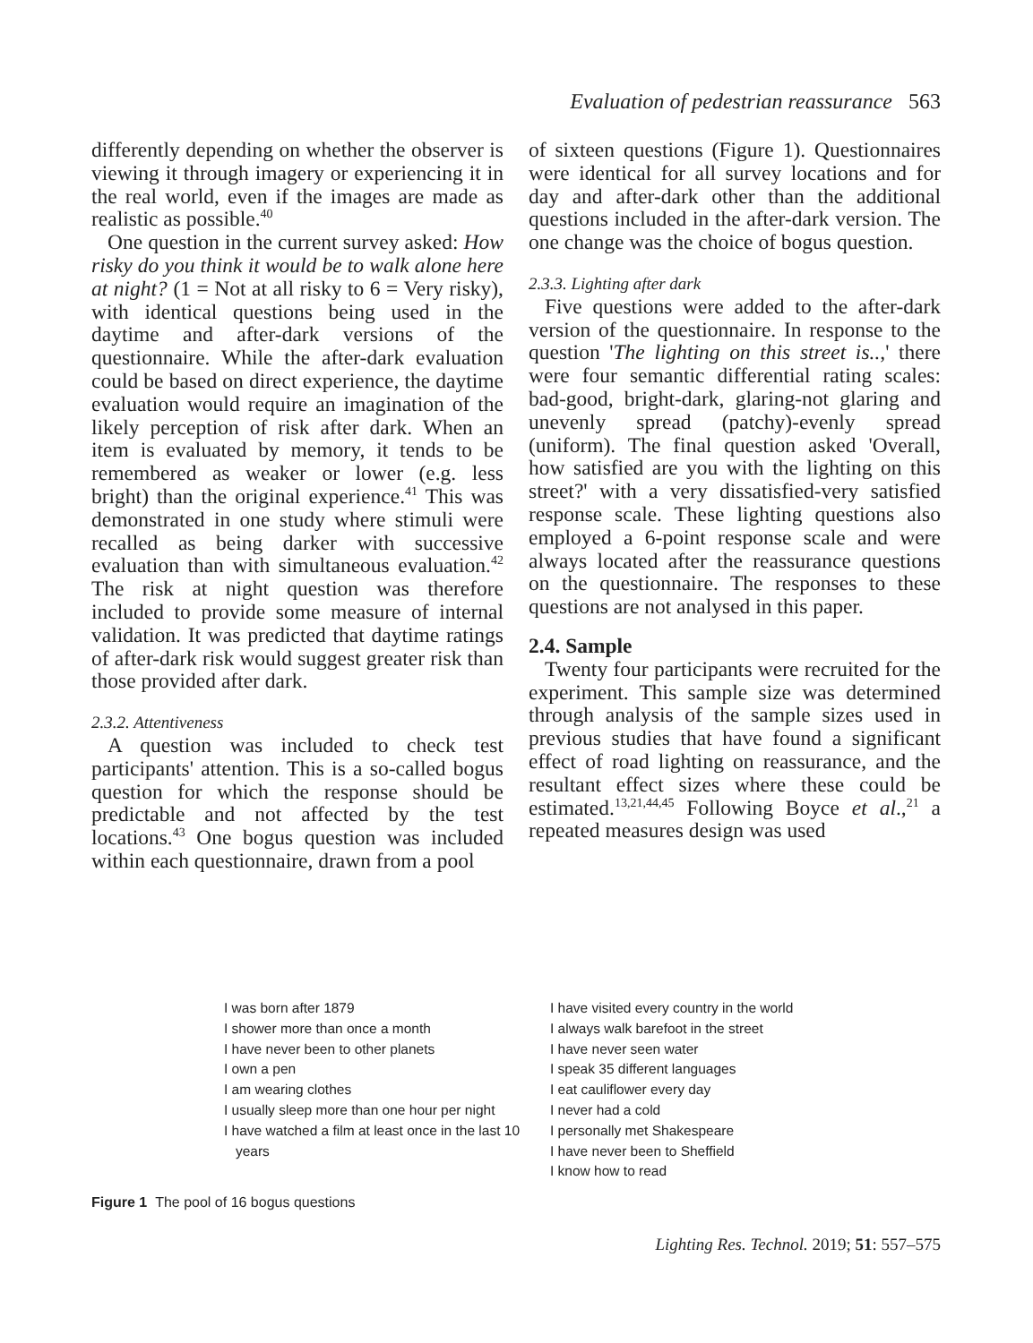Evaluation of pedestrian reassurance 563
differently depending on whether the observer is viewing it through imagery or experiencing it in the real world, even if the images are made as realistic as possible.<sup>40</sup>
One question in the current survey asked: How risky do you think it would be to walk alone here at night? (1 = Not at all risky to 6 = Very risky), with identical questions being used in the daytime and after-dark versions of the questionnaire. While the after-dark evaluation could be based on direct experience, the daytime evaluation would require an imagination of the likely perception of risk after dark. When an item is evaluated by memory, it tends to be remembered as weaker or lower (e.g. less bright) than the original experience.<sup>41</sup> This was demonstrated in one study where stimuli were recalled as being darker with successive evaluation than with simultaneous evaluation.<sup>42</sup> The risk at night question was therefore included to provide some measure of internal validation. It was predicted that daytime ratings of after-dark risk would suggest greater risk than those provided after dark.
2.3.2. Attentiveness
A question was included to check test participants' attention. This is a so-called bogus question for which the response should be predictable and not affected by the test locations.<sup>43</sup> One bogus question was included within each questionnaire, drawn from a pool
of sixteen questions (Figure 1). Questionnaires were identical for all survey locations and for day and after-dark other than the additional questions included in the after-dark version. The one change was the choice of bogus question.
2.3.3. Lighting after dark
Five questions were added to the after-dark version of the questionnaire. In response to the question 'The lighting on this street is..,' there were four semantic differential rating scales: bad-good, bright-dark, glaring-not glaring and unevenly spread (patchy)-evenly spread (uniform). The final question asked 'Overall, how satisfied are you with the lighting on this street?' with a very dissatisfied-very satisfied response scale. These lighting questions also employed a 6-point response scale and were always located after the reassurance questions on the questionnaire. The responses to these questions are not analysed in this paper.
2.4. Sample
Twenty four participants were recruited for the experiment. This sample size was determined through analysis of the sample sizes used in previous studies that have found a significant effect of road lighting on reassurance, and the resultant effect sizes where these could be estimated.<sup>13,21,44,45</sup> Following Boyce et al.,<sup>21</sup> a repeated measures design was used
I was born after 1879
I shower more than once a month
I have never been to other planets
I own a pen
I am wearing clothes
I usually sleep more than one hour per night
I have watched a film at least once in the last 10
years
I have visited every country in the world
I always walk barefoot in the street
I have never seen water
I speak 35 different languages
I eat cauliflower every day
I never had a cold
I personally met Shakespeare
I have never been to Sheffield
I know how to read
Figure 1 The pool of 16 bogus questions
Lighting Res. Technol. 2019; 51: 557–575